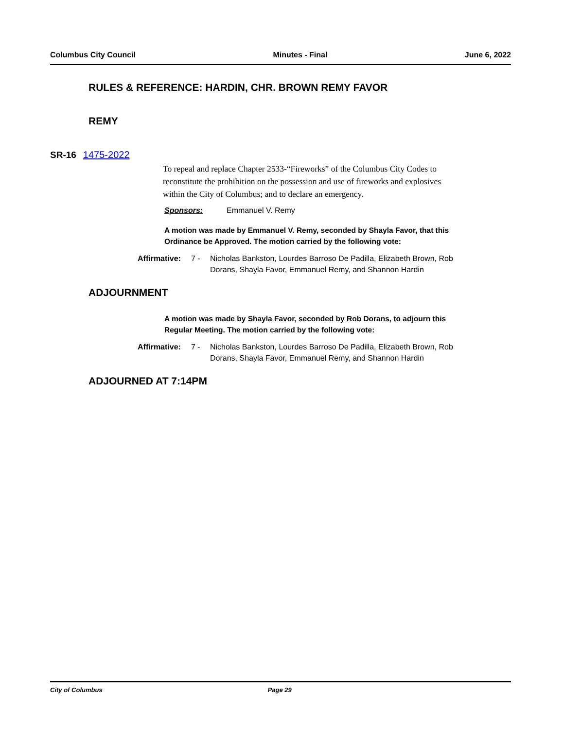Columbus City Council Minutes - Final June 6, 2022
RULES & REFERENCE: HARDIN, CHR. BROWN REMY FAVOR
REMY
SR-16 1475-2022
To repeal and replace Chapter 2533-“Fireworks” of the Columbus City Codes to reconstitute the prohibition on the possession and use of fireworks and explosives within the City of Columbus; and to declare an emergency.
Sponsors: Emmanuel V. Remy
A motion was made by Emmanuel V. Remy, seconded by Shayla Favor, that this Ordinance be Approved. The motion carried by the following vote:
Affirmative: 7 - Nicholas Bankston, Lourdes Barroso De Padilla, Elizabeth Brown, Rob Dorans, Shayla Favor, Emmanuel Remy, and Shannon Hardin
ADJOURNMENT
A motion was made by Shayla Favor, seconded by Rob Dorans, to adjourn this Regular Meeting. The motion carried by the following vote:
Affirmative: 7 - Nicholas Bankston, Lourdes Barroso De Padilla, Elizabeth Brown, Rob Dorans, Shayla Favor, Emmanuel Remy, and Shannon Hardin
ADJOURNED AT 7:14PM
City of Columbus Page 29